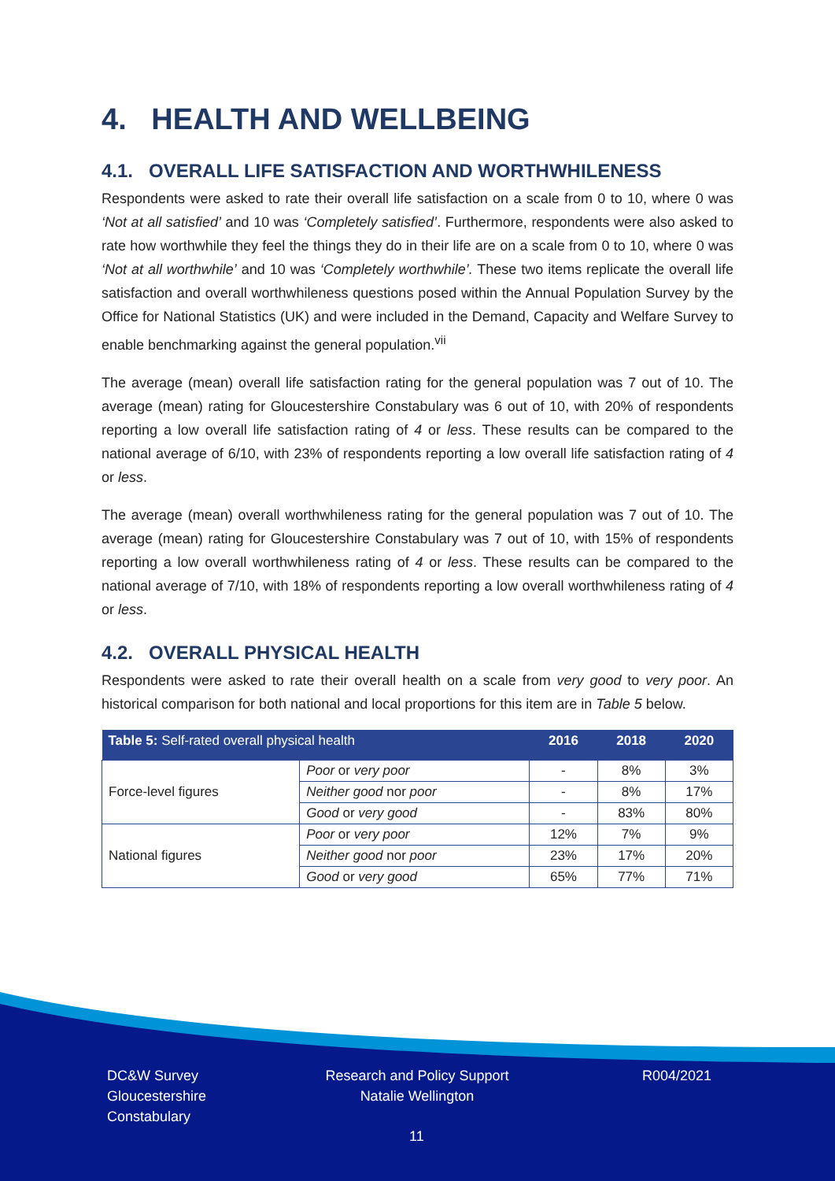4. HEALTH AND WELLBEING
4.1. OVERALL LIFE SATISFACTION AND WORTHWHILENESS
Respondents were asked to rate their overall life satisfaction on a scale from 0 to 10, where 0 was ‘Not at all satisfied’ and 10 was ‘Completely satisfied’. Furthermore, respondents were also asked to rate how worthwhile they feel the things they do in their life are on a scale from 0 to 10, where 0 was ‘Not at all worthwhile’ and 10 was ‘Completely worthwhile’. These two items replicate the overall life satisfaction and overall worthwhileness questions posed within the Annual Population Survey by the Office for National Statistics (UK) and were included in the Demand, Capacity and Welfare Survey to enable benchmarking against the general population.<sup>vii</sup>
The average (mean) overall life satisfaction rating for the general population was 7 out of 10. The average (mean) rating for Gloucestershire Constabulary was 6 out of 10, with 20% of respondents reporting a low overall life satisfaction rating of 4 or less. These results can be compared to the national average of 6/10, with 23% of respondents reporting a low overall life satisfaction rating of 4 or less.
The average (mean) overall worthwhileness rating for the general population was 7 out of 10. The average (mean) rating for Gloucestershire Constabulary was 7 out of 10, with 15% of respondents reporting a low overall worthwhileness rating of 4 or less. These results can be compared to the national average of 7/10, with 18% of respondents reporting a low overall worthwhileness rating of 4 or less.
4.2. OVERALL PHYSICAL HEALTH
Respondents were asked to rate their overall health on a scale from very good to very poor. An historical comparison for both national and local proportions for this item are in Table 5 below.
| Table 5: Self-rated overall physical health | | 2016 | 2018 | 2020 |
| --- | --- | --- | --- | --- |
| Force-level figures | Poor or very poor | - | 8% | 3% |
| | Neither good nor poor | - | 8% | 17% |
| | Good or very good | - | 83% | 80% |
| National figures | Poor or very poor | 12% | 7% | 9% |
| | Neither good nor poor | 23% | 17% | 20% |
| | Good or very good | 65% | 77% | 71% |
DC&W Survey
Gloucestershire
Constabulary
Research and Policy Support
Natalie Wellington
R004/2021
11